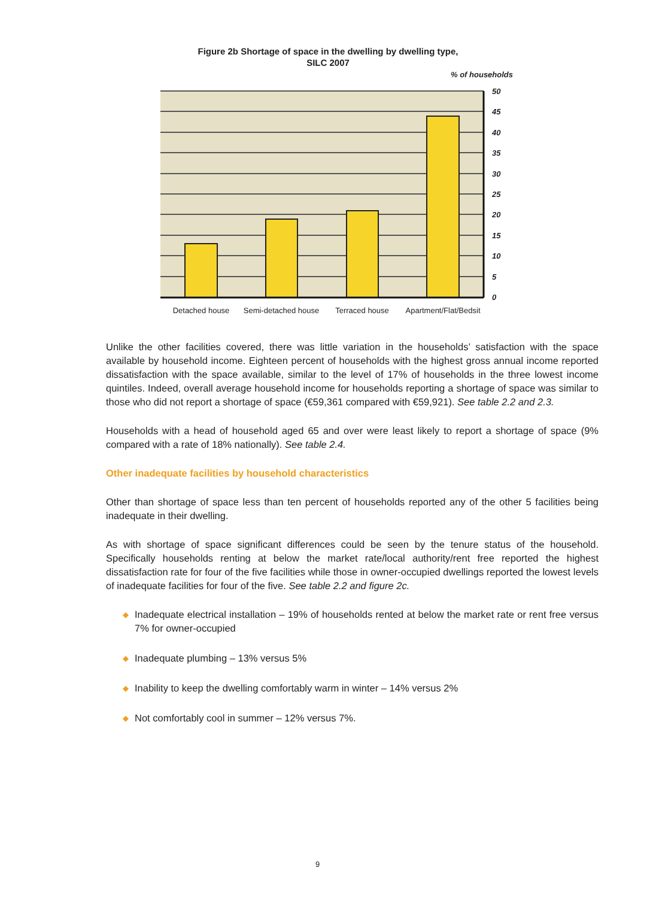Figure 2b Shortage of space in the dwelling by dwelling type,
SILC 2007
% of households
50
45
40
35
30
25
20
15
10
5
0
Detached house
Semi-detached house
Terraced house
Apartment/Flat/Bedsit
Unlike the other facilities covered, there was little variation in the households’ satisfaction with the space available by household income. Eighteen percent of households with the highest gross annual income reported dissatisfaction with the space available, similar to the level of 17% of households in the three lowest income quintiles. Indeed, overall average household income for households reporting a shortage of space was similar to those who did not report a shortage of space (€59,361 compared with €59,921). See table 2.2 and 2.3.
Households with a head of household aged 65 and over were least likely to report a shortage of space (9% compared with a rate of 18% nationally). See table 2.4.
Other inadequate facilities by household characteristics
Other than shortage of space less than ten percent of households reported any of the other 5 facilities being inadequate in their dwelling.
As with shortage of space significant differences could be seen by the tenure status of the household. Specifically households renting at below the market rate/local authority/rent free reported the highest dissatisfaction rate for four of the five facilities while those in owner-occupied dwellings reported the lowest levels of inadequate facilities for four of the five. See table 2.2 and figure 2c.
◆ Inadequate electrical installation – 19% of households rented at below the market rate or rent free versus 7% for owner-occupied
◆ Inadequate plumbing – 13% versus 5%
◆ Inability to keep the dwelling comfortably warm in winter – 14% versus 2%
◆ Not comfortably cool in summer – 12% versus 7%.
9